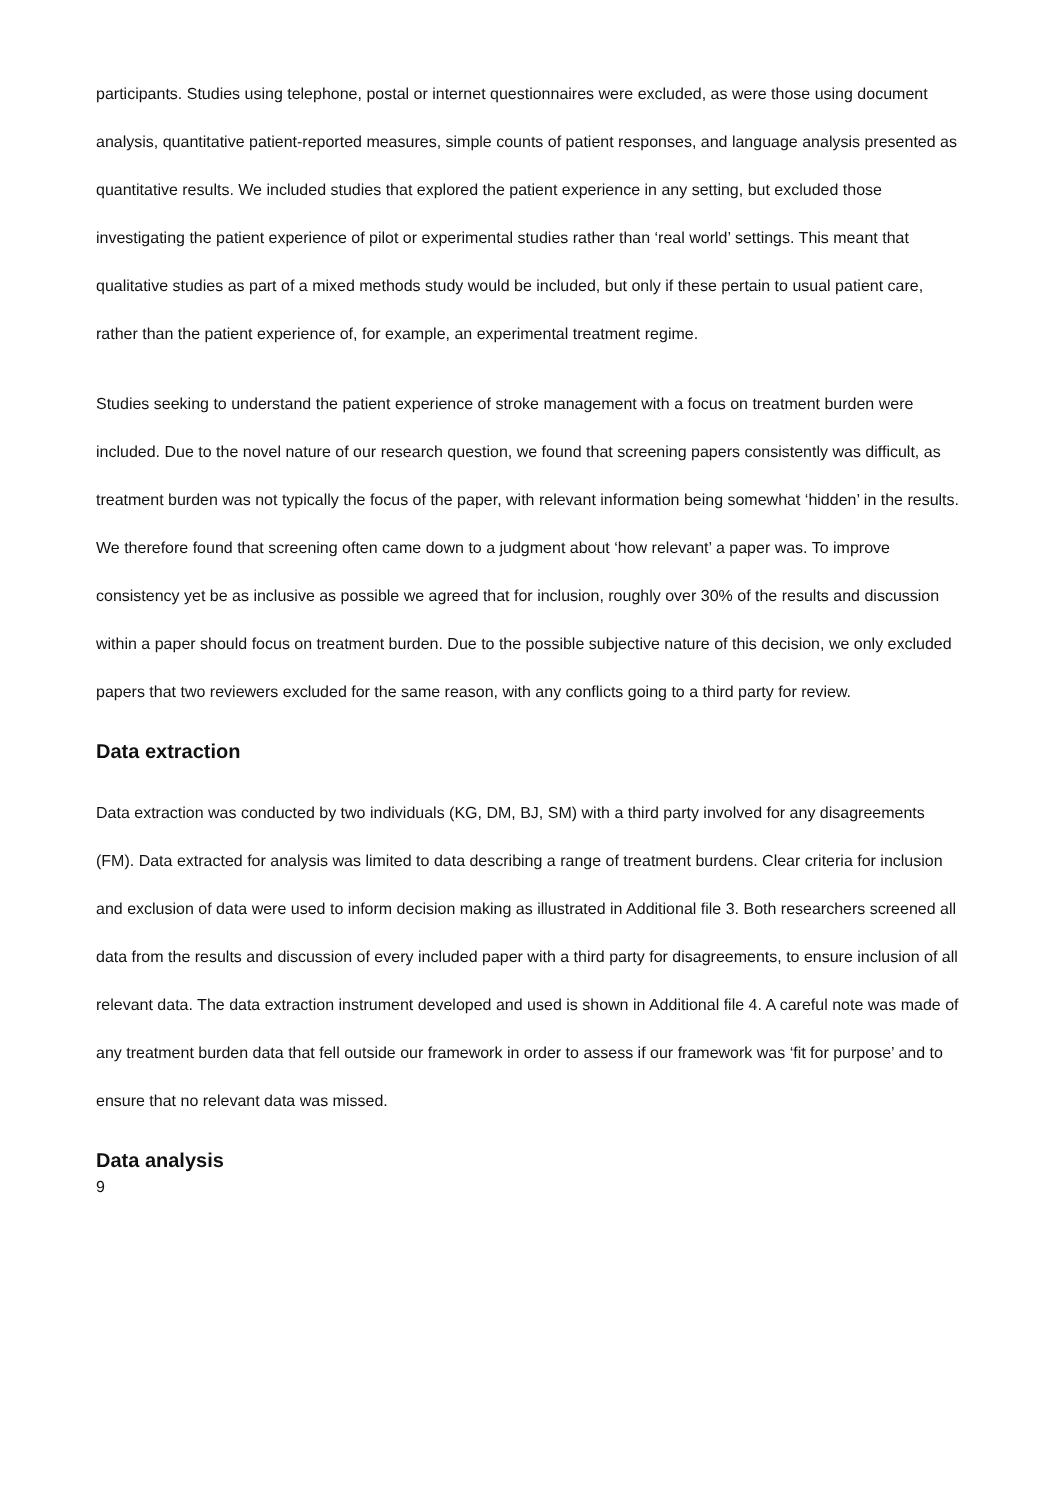participants. Studies using telephone, postal or internet questionnaires were excluded, as were those using document analysis, quantitative patient-reported measures, simple counts of patient responses, and language analysis presented as quantitative results. We included studies that explored the patient experience in any setting, but excluded those investigating the patient experience of pilot or experimental studies rather than ‘real world’ settings. This meant that qualitative studies as part of a mixed methods study would be included, but only if these pertain to usual patient care, rather than the patient experience of, for example, an experimental treatment regime.
Studies seeking to understand the patient experience of stroke management with a focus on treatment burden were included. Due to the novel nature of our research question, we found that screening papers consistently was difficult, as treatment burden was not typically the focus of the paper, with relevant information being somewhat ‘hidden’ in the results. We therefore found that screening often came down to a judgment about ‘how relevant’ a paper was. To improve consistency yet be as inclusive as possible we agreed that for inclusion, roughly over 30% of the results and discussion within a paper should focus on treatment burden. Due to the possible subjective nature of this decision, we only excluded papers that two reviewers excluded for the same reason, with any conflicts going to a third party for review.
Data extraction
Data extraction was conducted by two individuals (KG, DM, BJ, SM) with a third party involved for any disagreements (FM). Data extracted for analysis was limited to data describing a range of treatment burdens. Clear criteria for inclusion and exclusion of data were used to inform decision making as illustrated in Additional file 3. Both researchers screened all data from the results and discussion of every included paper with a third party for disagreements, to ensure inclusion of all relevant data. The data extraction instrument developed and used is shown in Additional file 4. A careful note was made of any treatment burden data that fell outside our framework in order to assess if our framework was ‘fit for purpose’ and to ensure that no relevant data was missed.
Data analysis
9